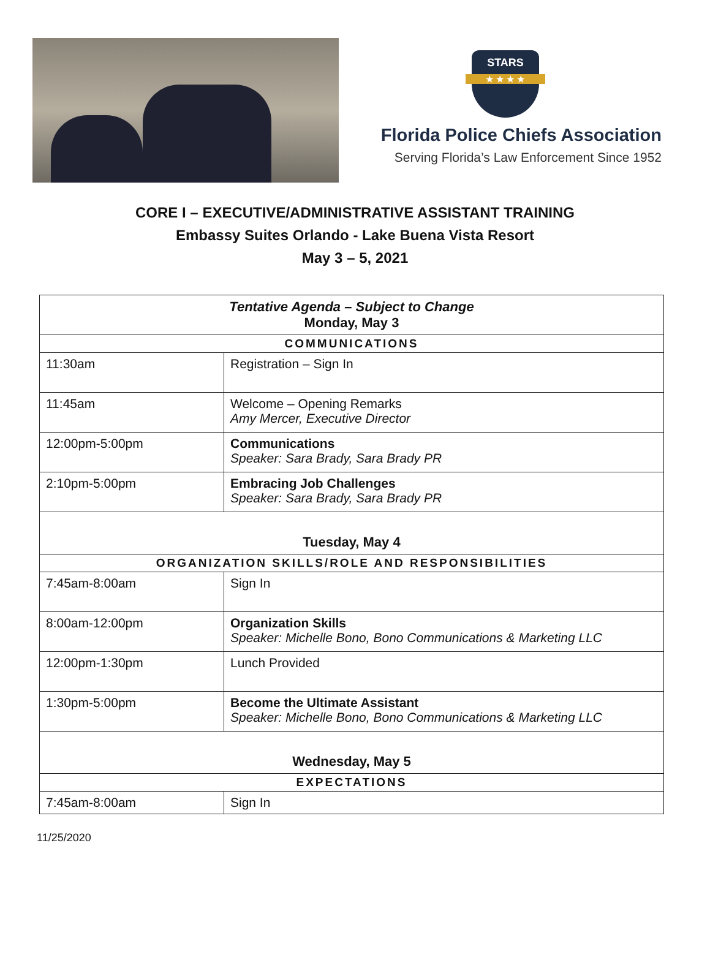STARS
★ ★ ★ ★
Florida Police Chiefs Association
Serving Florida’s Law Enforcement Since 1952
CORE I – EXECUTIVE/ADMINISTRATIVE ASSISTANT TRAINING
Embassy Suites Orlando - Lake Buena Vista Resort
May 3 – 5, 2021
| Tentative Agenda – Subject to Change Monday, May 3 | |
| --- | --- |
| COMMUNICATIONS | |
| 11:30am | Registration – Sign In |
| 11:45am | Welcome – Opening Remarks Amy Mercer, Executive Director |
| 12:00pm-5:00pm | Communications Speaker: Sara Brady, Sara Brady PR |
| 2:10pm-5:00pm | Embracing Job Challenges Speaker: Sara Brady, Sara Brady PR |
| Tuesday, May 4 | |
| ORGANIZATION SKILLS/ROLE AND RESPONSIBILITIES | |
| 7:45am-8:00am | Sign In |
| 8:00am-12:00pm | Organization Skills Speaker: Michelle Bono, Bono Communications & Marketing LLC |
| 12:00pm-1:30pm | Lunch Provided |
| 1:30pm-5:00pm | Become the Ultimate Assistant Speaker: Michelle Bono, Bono Communications & Marketing LLC |
| Wednesday, May 5 | |
| EXPECTATIONS | |
| 7:45am-8:00am | Sign In |
11/25/2020